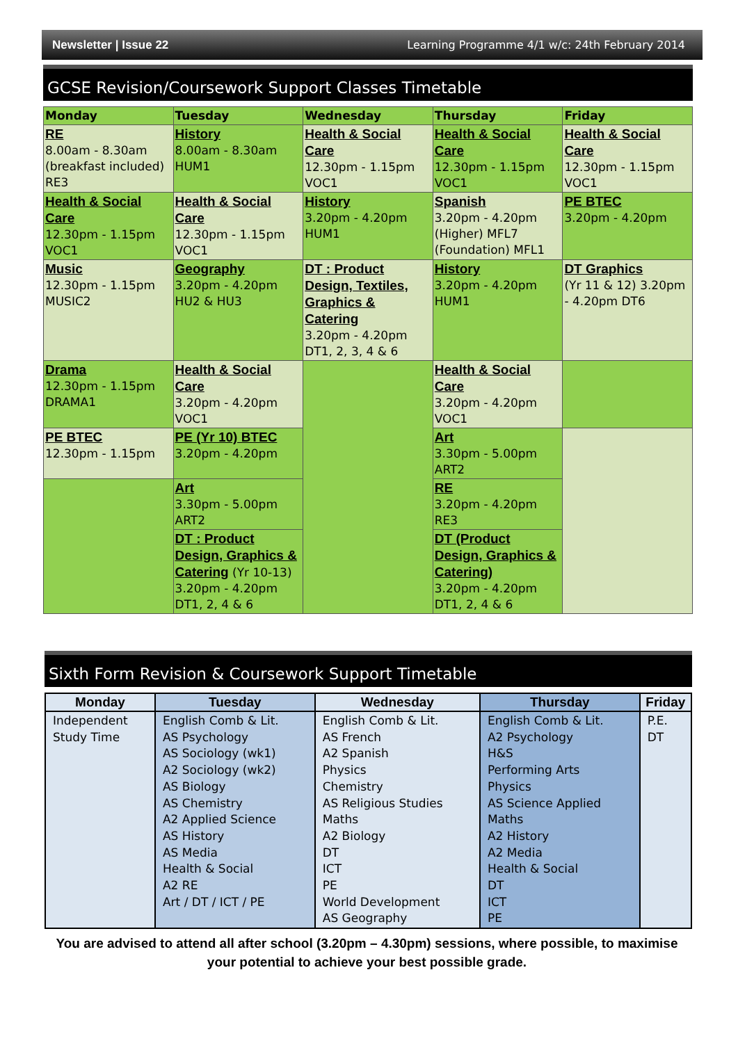Newsletter | Issue 22 Learning Programme 4/1 w/c: 24th February 2014
GCSE Revision/Coursework Support Classes Timetable
| Monday | Tuesday | Wednesday | Thursday | Friday |
| --- | --- | --- | --- | --- |
| RE 8.00am - 8.30am (breakfast included) RE3 | History 8.00am - 8.30am HUM1 | Health & Social Care 12.30pm - 1.15pm VOC1 | Health & Social Care 12.30pm - 1.15pm VOC1 | Health & Social Care 12.30pm - 1.15pm VOC1 |
| Health & Social Care 12.30pm - 1.15pm VOC1 | Health & Social Care 12.30pm - 1.15pm VOC1 | History 3.20pm - 4.20pm HUM1 | Spanish 3.20pm - 4.20pm (Higher) MFL7 (Foundation) MFL1 | PE BTEC 3.20pm - 4.20pm |
| Music 12.30pm - 1.15pm MUSIC2 | Geography 3.20pm - 4.20pm HU2 & HU3 | DT : Product Design, Textiles, Graphics & Catering 3.20pm - 4.20pm DT1, 2, 3, 4 & 6 | History 3.20pm - 4.20pm HUM1 | DT Graphics (Yr 11 & 12) 3.20pm - 4.20pm DT6 |
| Drama 12.30pm - 1.15pm DRAMA1 | Health & Social Care 3.20pm - 4.20pm VOC1 | | Health & Social Care 3.20pm - 4.20pm VOC1 | |
| PE BTEC 12.30pm - 1.15pm | PE (Yr 10) BTEC 3.20pm - 4.20pm | | Art 3.30pm - 5.00pm ART2 | |
| | Art 3.30pm - 5.00pm ART2 | | RE 3.20pm - 4.20pm RE3 | |
| | DT : Product Design, Graphics & Catering (Yr 10-13) 3.20pm - 4.20pm DT1, 2, 4 & 6 | | DT (Product Design, Graphics & Catering) 3.20pm - 4.20pm DT1, 2, 4 & 6 | |
Sixth Form Revision & Coursework Support Timetable
| Monday | Tuesday | Wednesday | Thursday | Friday |
| --- | --- | --- | --- | --- |
| Independent Study Time | English Comb & Lit. AS Psychology AS Sociology (wk1) A2 Sociology (wk2) AS Biology AS Chemistry A2 Applied Science AS History AS Media Health & Social A2 RE Art / DT / ICT / PE | English Comb & Lit. AS French A2 Spanish Physics Chemistry AS Religious Studies Maths A2 Biology DT ICT PE World Development AS Geography | English Comb & Lit. A2 Psychology H&S Performing Arts Physics AS Science Applied Maths A2 History A2 Media Health & Social DT ICT PE | P.E. DT |
You are advised to attend all after school (3.20pm – 4.30pm) sessions, where possible, to maximise your potential to achieve your best possible grade.